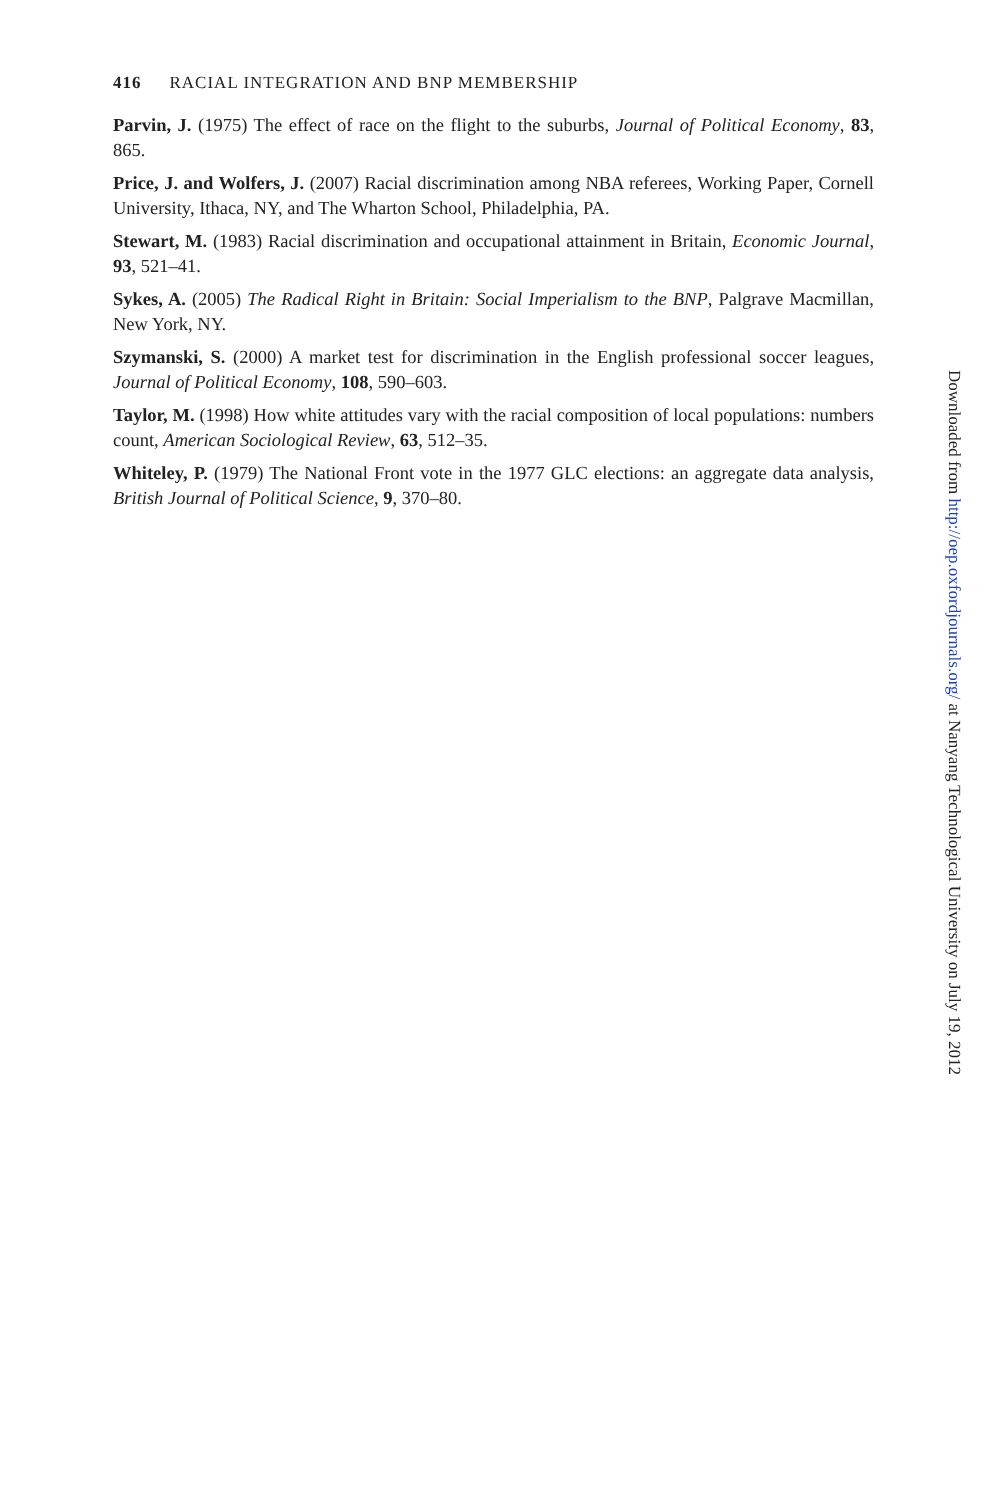416 RACIAL INTEGRATION AND BNP MEMBERSHIP
Parvin, J. (1975) The effect of race on the flight to the suburbs, Journal of Political Economy, 83, 865.
Price, J. and Wolfers, J. (2007) Racial discrimination among NBA referees, Working Paper, Cornell University, Ithaca, NY, and The Wharton School, Philadelphia, PA.
Stewart, M. (1983) Racial discrimination and occupational attainment in Britain, Economic Journal, 93, 521–41.
Sykes, A. (2005) The Radical Right in Britain: Social Imperialism to the BNP, Palgrave Macmillan, New York, NY.
Szymanski, S. (2000) A market test for discrimination in the English professional soccer leagues, Journal of Political Economy, 108, 590–603.
Taylor, M. (1998) How white attitudes vary with the racial composition of local populations: numbers count, American Sociological Review, 63, 512–35.
Whiteley, P. (1979) The National Front vote in the 1977 GLC elections: an aggregate data analysis, British Journal of Political Science, 9, 370–80.
Downloaded from http://oep.oxfordjournals.org/ at Nanyang Technological University on July 19, 2012